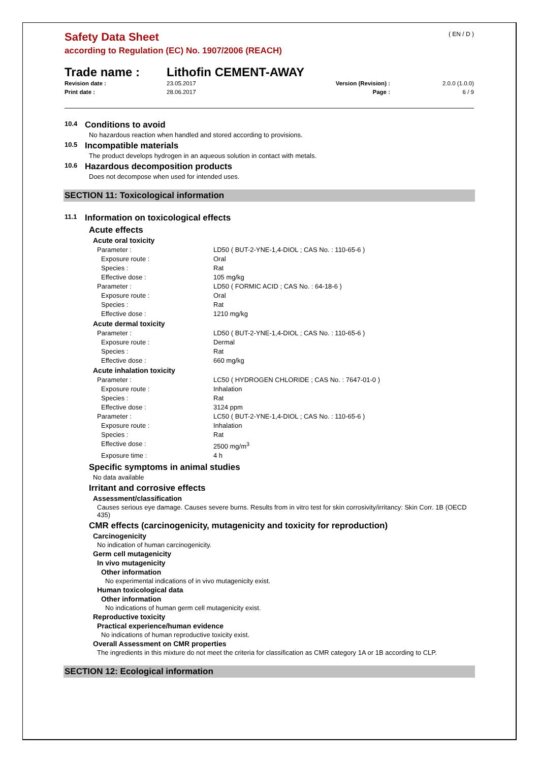Safety Data Sheet
according to Regulation (EC) No. 1907/2006 (REACH)
( EN / D )
Trade name : Lithofin CEMENT-AWAY
Revision date : 23.05.2017 Version (Revision) : 2.0.0 (1.0.0) Print date : 28.06.2017 Page : 6 / 9
10.4 Conditions to avoid
No hazardous reaction when handled and stored according to provisions.
10.5 Incompatible materials
The product develops hydrogen in an aqueous solution in contact with metals.
10.6 Hazardous decomposition products
Does not decompose when used for intended uses.
SECTION 11: Toxicological information
11.1 Information on toxicological effects
Acute effects
Acute oral toxicity
Parameter : LD50 ( BUT-2-YNE-1,4-DIOL ; CAS No. : 110-65-6 )
Exposure route : Oral
Species : Rat
Effective dose : 105 mg/kg
Parameter : LD50 ( FORMIC ACID ; CAS No. : 64-18-6 )
Exposure route : Oral
Species : Rat
Effective dose : 1210 mg/kg
Acute dermal toxicity
Parameter : LD50 ( BUT-2-YNE-1,4-DIOL ; CAS No. : 110-65-6 )
Exposure route : Dermal
Species : Rat
Effective dose : 660 mg/kg
Acute inhalation toxicity
Parameter : LC50 ( HYDROGEN CHLORIDE ; CAS No. : 7647-01-0 )
Exposure route : Inhalation
Species : Rat
Effective dose : 3124 ppm
Parameter : LC50 ( BUT-2-YNE-1,4-DIOL ; CAS No. : 110-65-6 )
Exposure route : Inhalation
Species : Rat
Effective dose : 2500 mg/m<sup>3</sup>
Exposure time : 4 h
Specific symptoms in animal studies
No data available
Irritant and corrosive effects
Assessment/classification
Causes serious eye damage. Causes severe burns. Results from in vitro test for skin corrosivity/irritancy: Skin Corr. 1B (OECD 435)
CMR effects (carcinogenicity, mutagenicity and toxicity for reproduction)
Carcinogenicity
No indication of human carcinogenicity.
Germ cell mutagenicity
In vivo mutagenicity
Other information
No experimental indications of in vivo mutagenicity exist.
Human toxicological data
Other information
No indications of human germ cell mutagenicity exist.
Reproductive toxicity
Practical experience/human evidence
No indications of human reproductive toxicity exist.
Overall Assessment on CMR properties
The ingredients in this mixture do not meet the criteria for classification as CMR category 1A or 1B according to CLP.
SECTION 12: Ecological information